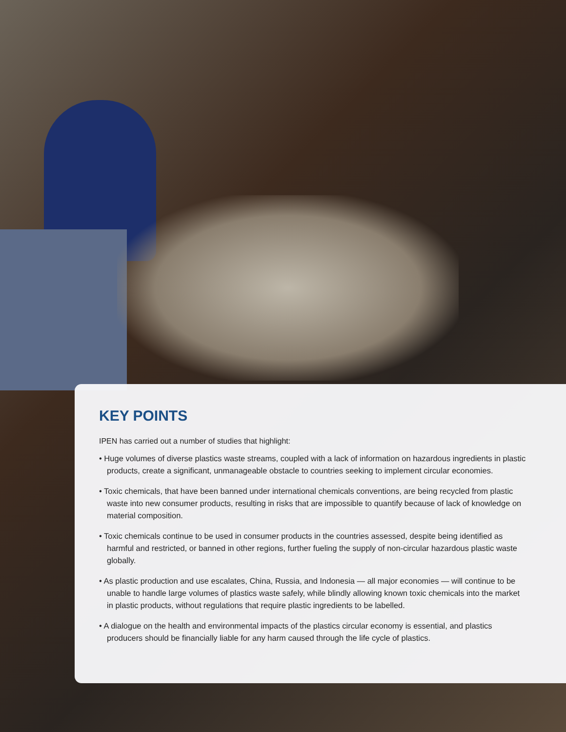KEY POINTS
IPEN has carried out a number of studies that highlight:
• Huge volumes of diverse plastics waste streams, coupled with a lack of information on hazardous ingredients in plastic products, create a significant, unmanageable obstacle to countries seeking to implement circular economies.
• Toxic chemicals, that have been banned under international chemicals conventions, are being recycled from plastic waste into new consumer products, resulting in risks that are impossible to quantify because of lack of knowledge on material composition.
• Toxic chemicals continue to be used in consumer products in the countries assessed, despite being identified as harmful and restricted, or banned in other regions, further fueling the supply of non-circular hazardous plastic waste globally.
• As plastic production and use escalates, China, Russia, and Indonesia — all major economies — will continue to be unable to handle large volumes of plastics waste safely, while blindly allowing known toxic chemicals into the market in plastic products, without regulations that require plastic ingredients to be labelled.
• A dialogue on the health and environmental impacts of the plastics circular economy is essential, and plastics producers should be financially liable for any harm caused through the life cycle of plastics.